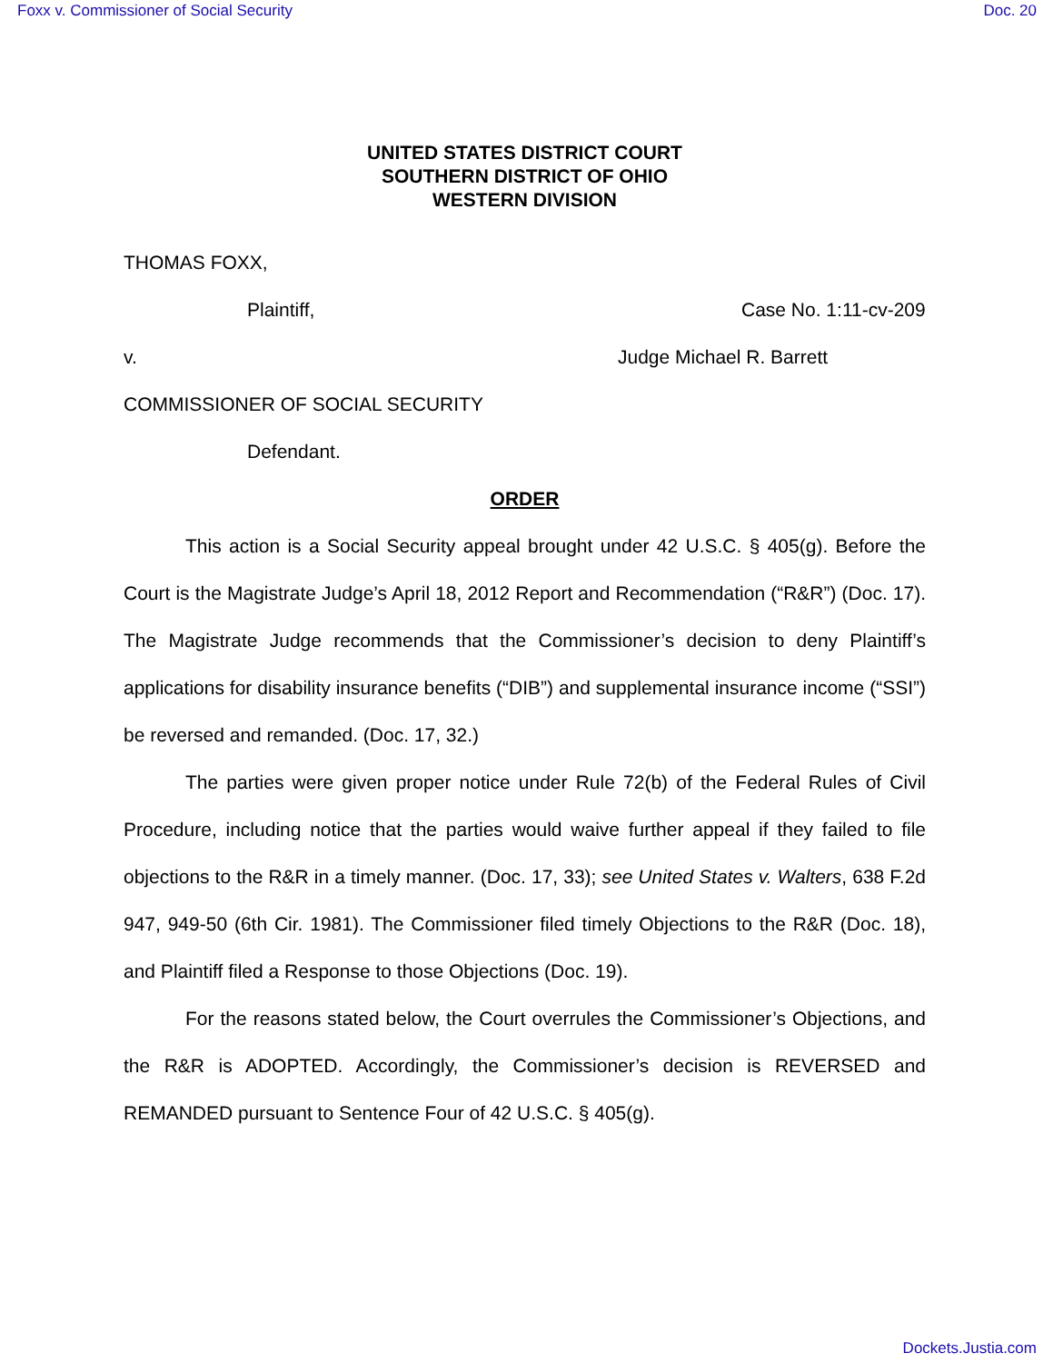Foxx v. Commissioner of Social Security Doc. 20
UNITED STATES DISTRICT COURT
SOUTHERN DISTRICT OF OHIO
WESTERN DIVISION
THOMAS FOXX,
Plaintiff, Case No. 1:11-cv-209
v. Judge Michael R. Barrett
COMMISSIONER OF SOCIAL SECURITY
Defendant.
ORDER
This action is a Social Security appeal brought under 42 U.S.C. § 405(g). Before the Court is the Magistrate Judge’s April 18, 2012 Report and Recommendation (“R&R”) (Doc. 17). The Magistrate Judge recommends that the Commissioner’s decision to deny Plaintiff’s applications for disability insurance benefits (“DIB”) and supplemental insurance income (“SSI”) be reversed and remanded. (Doc. 17, 32.)
The parties were given proper notice under Rule 72(b) of the Federal Rules of Civil Procedure, including notice that the parties would waive further appeal if they failed to file objections to the R&R in a timely manner. (Doc. 17, 33); see United States v. Walters, 638 F.2d 947, 949-50 (6th Cir. 1981). The Commissioner filed timely Objections to the R&R (Doc. 18), and Plaintiff filed a Response to those Objections (Doc. 19).
For the reasons stated below, the Court overrules the Commissioner’s Objections, and the R&R is ADOPTED. Accordingly, the Commissioner’s decision is REVERSED and REMANDED pursuant to Sentence Four of 42 U.S.C. § 405(g).
Dockets.Justia.com